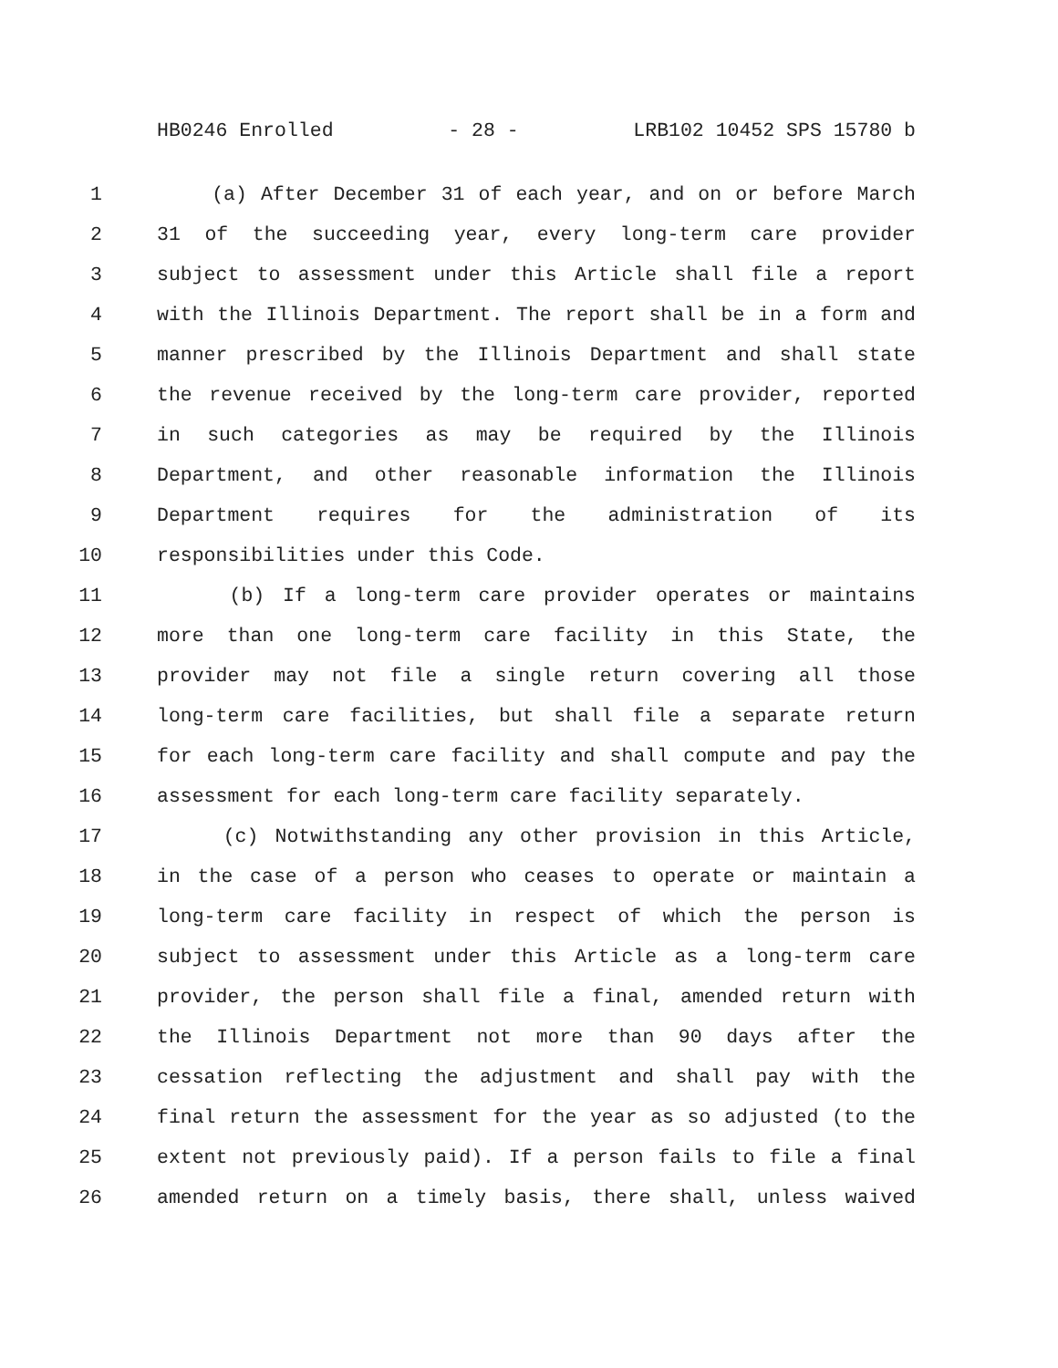HB0246 Enrolled - 28 - LRB102 10452 SPS 15780 b
1 (a) After December 31 of each year, and on or before March
2 31 of the succeeding year, every long-term care provider
3 subject to assessment under this Article shall file a report
4 with the Illinois Department. The report shall be in a form and
5 manner prescribed by the Illinois Department and shall state
6 the revenue received by the long-term care provider, reported
7 in such categories as may be required by the Illinois
8 Department, and other reasonable information the Illinois
9 Department requires for the administration of its
10 responsibilities under this Code.
11 (b) If a long-term care provider operates or maintains
12 more than one long-term care facility in this State, the
13 provider may not file a single return covering all those
14 long-term care facilities, but shall file a separate return
15 for each long-term care facility and shall compute and pay the
16 assessment for each long-term care facility separately.
17 (c) Notwithstanding any other provision in this Article,
18 in the case of a person who ceases to operate or maintain a
19 long-term care facility in respect of which the person is
20 subject to assessment under this Article as a long-term care
21 provider, the person shall file a final, amended return with
22 the Illinois Department not more than 90 days after the
23 cessation reflecting the adjustment and shall pay with the
24 final return the assessment for the year as so adjusted (to the
25 extent not previously paid). If a person fails to file a final
26 amended return on a timely basis, there shall, unless waived